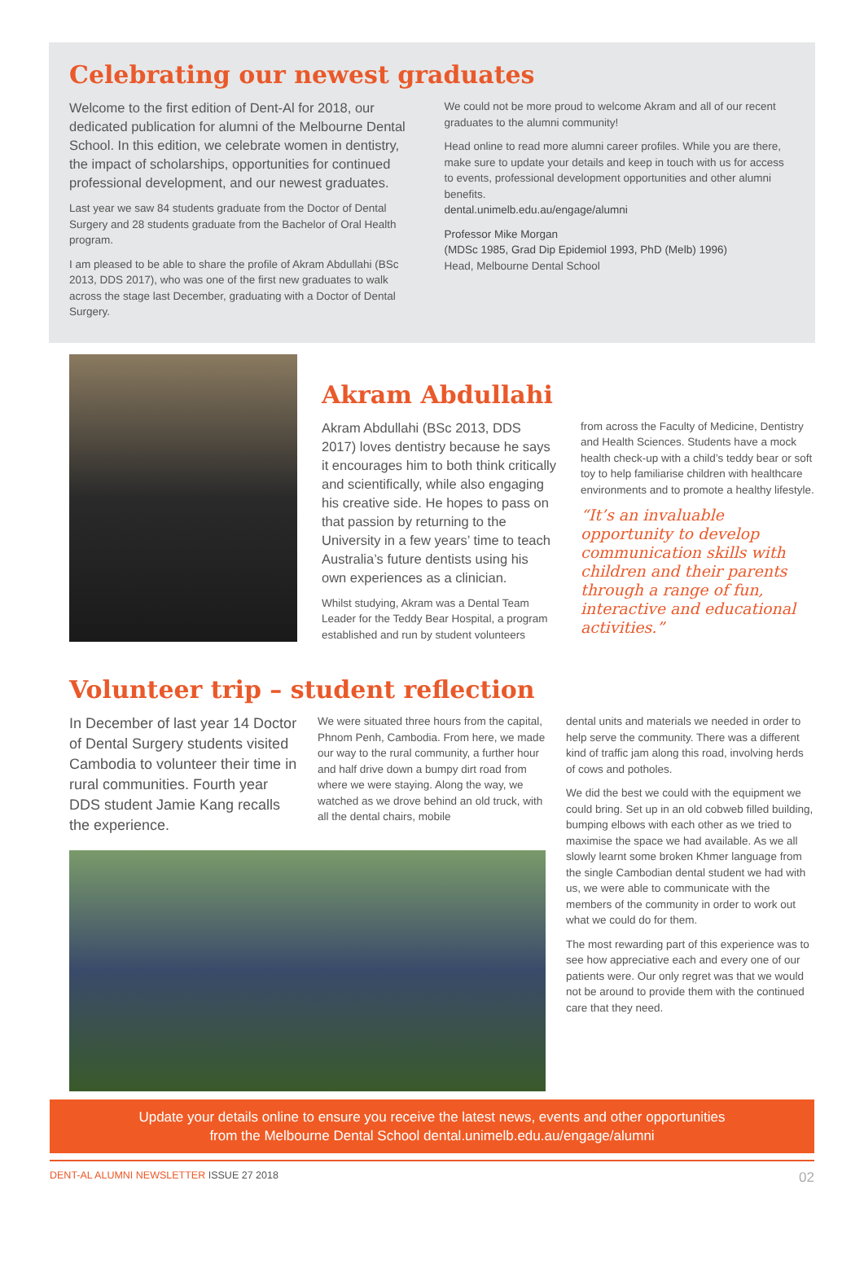Celebrating our newest graduates
Welcome to the first edition of Dent-Al for 2018, our dedicated publication for alumni of the Melbourne Dental School. In this edition, we celebrate women in dentistry, the impact of scholarships, opportunities for continued professional development, and our newest graduates.
Last year we saw 84 students graduate from the Doctor of Dental Surgery and 28 students graduate from the Bachelor of Oral Health program.
I am pleased to be able to share the profile of Akram Abdullahi (BSc 2013, DDS 2017), who was one of the first new graduates to walk across the stage last December, graduating with a Doctor of Dental Surgery.
We could not be more proud to welcome Akram and all of our recent graduates to the alumni community!
Head online to read more alumni career profiles. While you are there, make sure to update your details and keep in touch with us for access to events, professional development opportunities and other alumni benefits.
dental.unimelb.edu.au/engage/alumni
Professor Mike Morgan
(MDSc 1985, Grad Dip Epidemiol 1993, PhD (Melb) 1996)
Head, Melbourne Dental School
Akram Abdullahi
Akram Abdullahi (BSc 2013, DDS 2017) loves dentistry because he says it encourages him to both think critically and scientifically, while also engaging his creative side. He hopes to pass on that passion by returning to the University in a few years’ time to teach Australia’s future dentists using his own experiences as a clinician.
Whilst studying, Akram was a Dental Team Leader for the Teddy Bear Hospital, a program established and run by student volunteers
from across the Faculty of Medicine, Dentistry and Health Sciences. Students have a mock health check-up with a child’s teddy bear or soft toy to help familiarise children with healthcare environments and to promote a healthy lifestyle.
“It’s an invaluable opportunity to develop communication skills with children and their parents through a range of fun, interactive and educational activities.”
Volunteer trip – student reflection
In December of last year 14 Doctor of Dental Surgery students visited Cambodia to volunteer their time in rural communities. Fourth year DDS student Jamie Kang recalls the experience.
We were situated three hours from the capital, Phnom Penh, Cambodia. From here, we made our way to the rural community, a further hour and half drive down a bumpy dirt road from where we were staying. Along the way, we watched as we drove behind an old truck, with all the dental chairs, mobile
dental units and materials we needed in order to help serve the community. There was a different kind of traffic jam along this road, involving herds of cows and potholes.
We did the best we could with the equipment we could bring. Set up in an old cobweb filled building, bumping elbows with each other as we tried to maximise the space we had available. As we all slowly learnt some broken Khmer language from the single Cambodian dental student we had with us, we were able to communicate with the members of the community in order to work out what we could do for them.
The most rewarding part of this experience was to see how appreciative each and every one of our patients were. Our only regret was that we would not be around to provide them with the continued care that they need.
Update your details online to ensure you receive the latest news, events and other opportunities
from the Melbourne Dental School dental.unimelb.edu.au/engage/alumni
DENT-AL ALUMNI NEWSLETTER ISSUE 27 2018 02